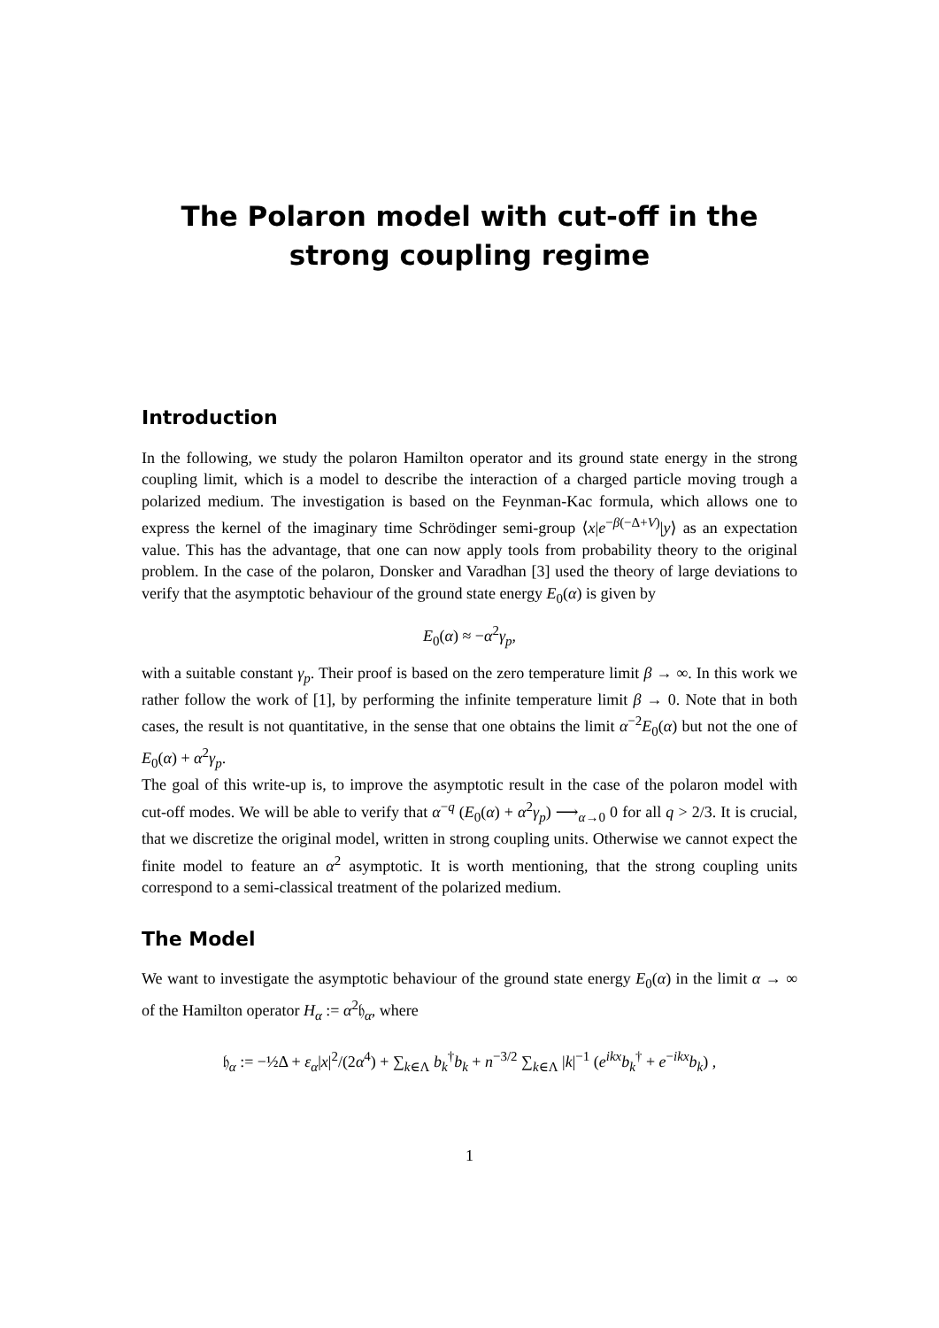The Polaron model with cut-off in the
strong coupling regime
Introduction
In the following, we study the polaron Hamilton operator and its ground state energy in the strong coupling limit, which is a model to describe the interaction of a charged particle moving trough a polarized medium. The investigation is based on the Feynman-Kac formula, which allows one to express the kernel of the imaginary time Schrödinger semi-group ⟨x|e<sup>−β(−Δ+V)</sup>|y⟩ as an expectation value. This has the advantage, that one can now apply tools from probability theory to the original problem. In the case of the polaron, Donsker and Varadhan [3] used the theory of large deviations to verify that the asymptotic behaviour of the ground state energy E<sub>0</sub>(α) is given by
E<sub>0</sub>(α) ≈ −α<sup>2</sup>γ<sub>p</sub>,
with a suitable constant γ<sub>p</sub>. Their proof is based on the zero temperature limit β → ∞. In this work we rather follow the work of [1], by performing the infinite temperature limit β → 0. Note that in both cases, the result is not quantitative, in the sense that one obtains the limit α<sup>−2</sup>E<sub>0</sub>(α) but not the one of E<sub>0</sub>(α) + α<sup>2</sup>γ<sub>p</sub>.
The goal of this write-up is, to improve the asymptotic result in the case of the polaron model with cut-off modes. We will be able to verify that α<sup>−q</sup> (E<sub>0</sub>(α) + α<sup>2</sup>γ<sub>p</sub>) ⟶<sub>α→0</sub> 0 for all q > 2/3. It is crucial, that we discretize the original model, written in strong coupling units. Otherwise we cannot expect the finite model to feature an α<sup>2</sup> asymptotic. It is worth mentioning, that the strong coupling units correspond to a semi-classical treatment of the polarized medium.
The Model
We want to investigate the asymptotic behaviour of the ground state energy E<sub>0</sub>(α) in the limit α → ∞ of the Hamilton operator H<sub>α</sub> := α<sup>2</sup>𝔥<sub>α</sub>, where
𝔥<sub>α</sub> := −½Δ + ε<sub>α</sub>|x|<sup>2</sup>/(2α<sup>4</sup>) + ∑<sub>k∈Λ</sub> b<sub>k</sub><sup>†</sup>b<sub>k</sub> + n<sup>−3/2</sup> ∑<sub>k∈Λ</sub> |k|<sup>−1</sup> (e<sup>ikx</sup>b<sub>k</sub><sup>†</sup> + e<sup>−ikx</sup>b<sub>k</sub>) ,
1